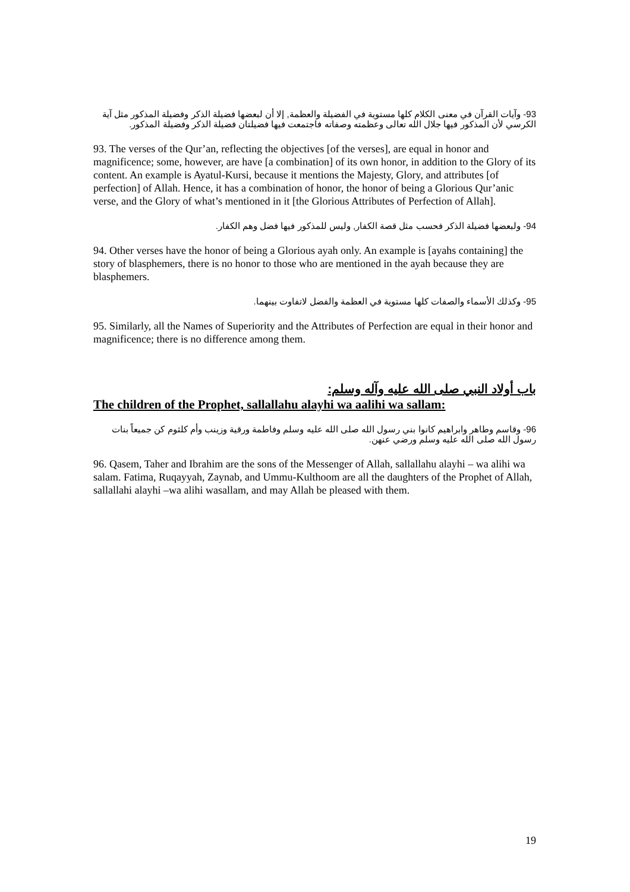93- وآيات القرآن في معنى الكلام كلها مستوية في الفضيلة والعظمة, إلا أن لبعضها فضيلة الذكر وفضيلة المذكور مثل آية الكرسي لأن المذكور فيها جلال الله تعالى وعظمته وصفاته فاجتمعت فيها فضيلتان فضيلة الذكر وفضيلة المذكور.
93. The verses of the Qur’an, reflecting the objectives [of the verses], are equal in honor and magnificence; some, however, are have [a combination] of its own honor, in addition to the Glory of its content. An example is Ayatul-Kursi, because it mentions the Majesty, Glory, and attributes [of perfection] of Allah. Hence, it has a combination of honor, the honor of being a Glorious Qur’anic verse, and the Glory of what’s mentioned in it [the Glorious Attributes of Perfection of Allah].
94- ولبعضها فضيلة الذكر فحسب مثل قصة الكفار, وليس للمذكور فيها فضل وهم الكفار.
94. Other verses have the honor of being a Glorious ayah only. An example is [ayahs containing] the story of blasphemers, there is no honor to those who are mentioned in the ayah because they are blasphemers.
95- وكذلك الأسماء والصفات كلها مستوية في العظمة والفضل لاتفاوت بينهما.
95. Similarly, all the Names of Superiority and the Attributes of Perfection are equal in their honor and magnificence; there is no difference among them.
باب أولاد النبي صلى الله عليه وآله وسلم:
The children of the Prophet, sallallahu alayhi wa aalihi wa sallam:
96- وقاسم وطاهر وابراهيم كانوا بني رسول الله صلى الله عليه وسلم وفاطمة ورقية وزينب وأم كلثوم كن جميعاً بنات رسول الله صلى الله عليه وسلم ورضي عنهن.
96. Qasem, Taher and Ibrahim are the sons of the Messenger of Allah, sallallahu alayhi – wa alihi wa salam. Fatima, Ruqayyah, Zaynab, and Ummu-Kulthoom are all the daughters of the Prophet of Allah, sallallahi alayhi –wa alihi wasallam, and may Allah be pleased with them.
19